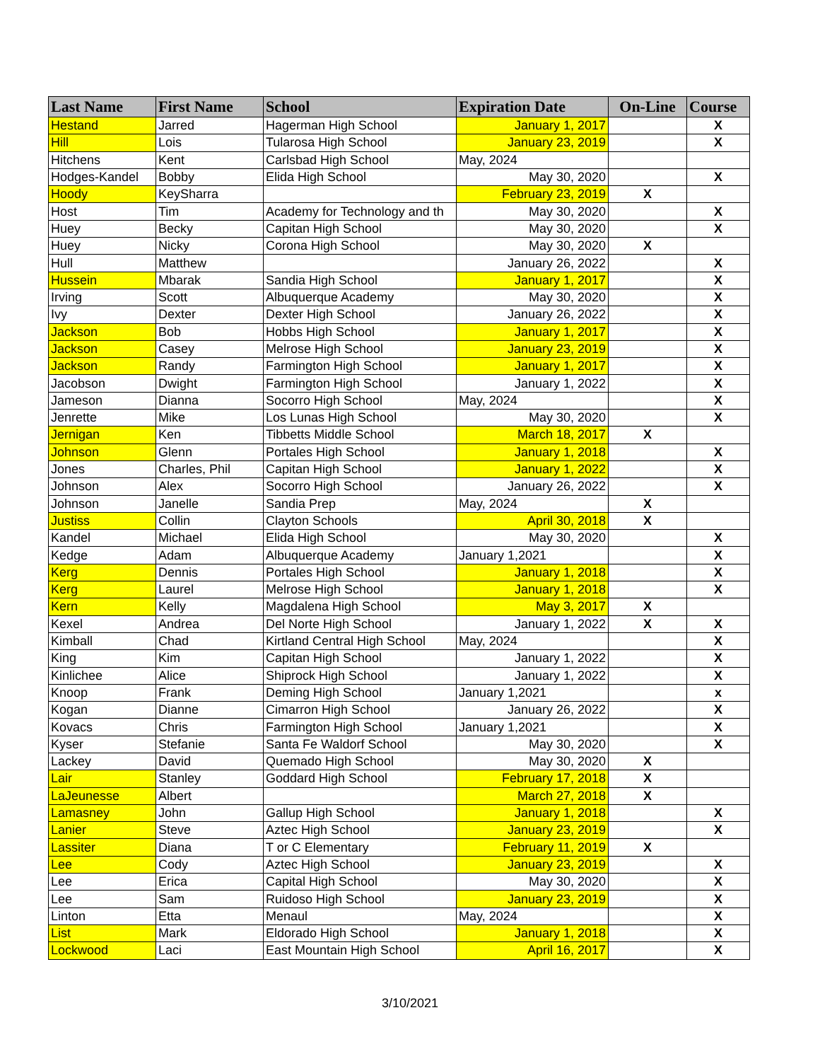| Last Name | First Name | School | Expiration Date | On-Line | Course |
| --- | --- | --- | --- | --- | --- |
| Hestand | Jarred | Hagerman High School | January 1, 2017 | | X |
| Hill | Lois | Tularosa High School | January 23, 2019 | | X |
| Hitchens | Kent | Carlsbad High School | May, 2024 | | |
| Hodges-Kandel | Bobby | Elida High School | May 30, 2020 | | X |
| Hoody | KeySharra | | February 23, 2019 | X | |
| Host | Tim | Academy for Technology and th | May 30, 2020 | | X |
| Huey | Becky | Capitan High School | May 30, 2020 | | X |
| Huey | Nicky | Corona High School | May 30, 2020 | X | |
| Hull | Matthew | | January 26, 2022 | | X |
| Hussein | Mbarak | Sandia High School | January 1, 2017 | | X |
| Irving | Scott | Albuquerque Academy | May 30, 2020 | | X |
| Ivy | Dexter | Dexter High School | January 26, 2022 | | X |
| Jackson | Bob | Hobbs High School | January 1, 2017 | | X |
| Jackson | Casey | Melrose High School | January 23, 2019 | | X |
| Jackson | Randy | Farmington High School | January 1, 2017 | | X |
| Jacobson | Dwight | Farmington High School | January 1, 2022 | | X |
| Jameson | Dianna | Socorro High School | May, 2024 | | X |
| Jenrette | Mike | Los Lunas High School | May 30, 2020 | | X |
| Jernigan | Ken | Tibbetts Middle School | March 18, 2017 | X | |
| Johnson | Glenn | Portales High School | January 1, 2018 | | X |
| Jones | Charles, Phil | Capitan High School | January 1, 2022 | | X |
| Johnson | Alex | Socorro High School | January 26, 2022 | | X |
| Johnson | Janelle | Sandia Prep | May, 2024 | X | |
| Justiss | Collin | Clayton Schools | April 30, 2018 | X | |
| Kandel | Michael | Elida High School | May 30, 2020 | | X |
| Kedge | Adam | Albuquerque Academy | January 1,2021 | | X |
| Kerg | Dennis | Portales High School | January 1, 2018 | | X |
| Kerg | Laurel | Melrose High School | January 1, 2018 | | X |
| Kern | Kelly | Magdalena High School | May 3, 2017 | X | |
| Kexel | Andrea | Del Norte High School | January 1, 2022 | X | X |
| Kimball | Chad | Kirtland Central High School | May, 2024 | | X |
| King | Kim | Capitan High School | January 1, 2022 | | X |
| Kinlichee | Alice | Shiprock High School | January 1, 2022 | | X |
| Knoop | Frank | Deming High School | January 1,2021 | | x |
| Kogan | Dianne | Cimarron High School | January 26, 2022 | | X |
| Kovacs | Chris | Farmington High School | January 1,2021 | | X |
| Kyser | Stefanie | Santa Fe Waldorf School | May 30, 2020 | | X |
| Lackey | David | Quemado High School | May 30, 2020 | X | |
| Lair | Stanley | Goddard High School | February 17, 2018 | X | |
| LaJeunesse | Albert | | March 27, 2018 | X | |
| Lamasney | John | Gallup High School | January 1, 2018 | | X |
| Lanier | Steve | Aztec High School | January 23, 2019 | | X |
| Lassiter | Diana | T or C Elementary | February 11, 2019 | X | |
| Lee | Cody | Aztec High School | January 23, 2019 | | X |
| Lee | Erica | Capital High School | May 30, 2020 | | X |
| Lee | Sam | Ruidoso High School | January 23, 2019 | | X |
| Linton | Etta | Menaul | May, 2024 | | X |
| List | Mark | Eldorado High School | January 1, 2018 | | X |
| Lockwood | Laci | East Mountain High School | April 16, 2017 | | X |
3/10/2021